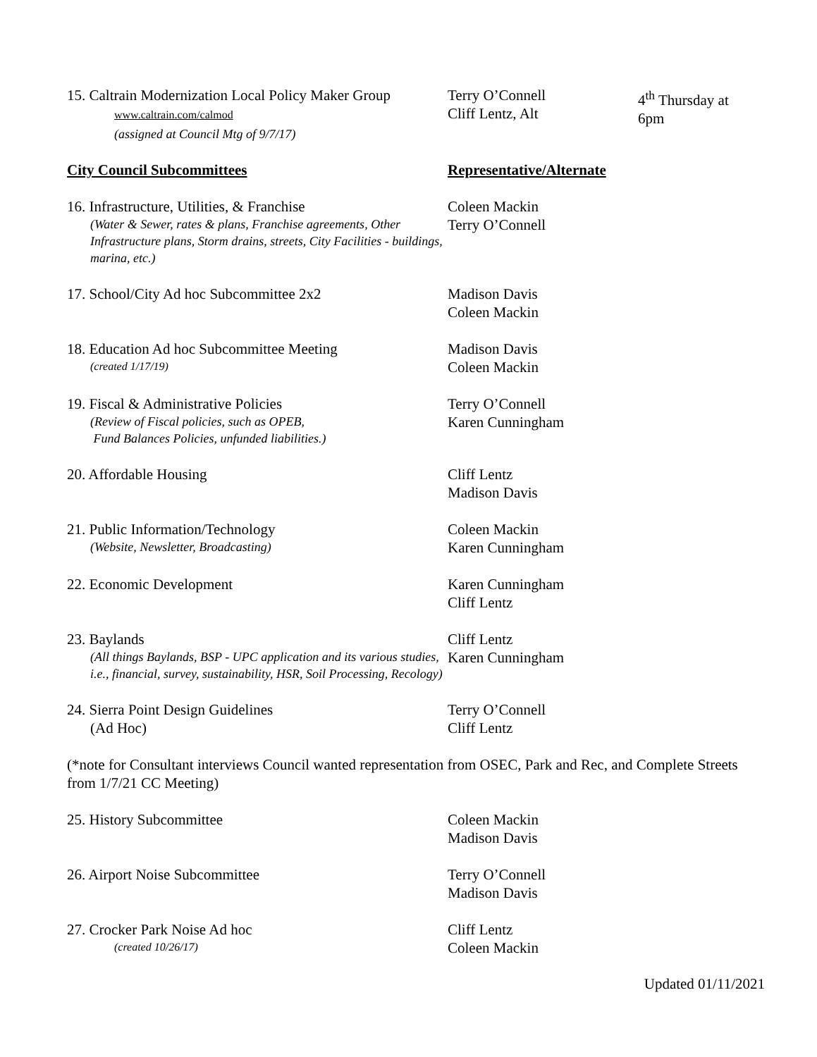15. Caltrain Modernization Local Policy Maker Group
www.caltrain.com/calmod
(assigned at Council Mtg of 9/7/17)
Terry O’Connell
Cliff Lentz, Alt
4<sup>th</sup> Thursday at
6pm
City Council Subcommittees Representative/Alternate
16. Infrastructure, Utilities, & Franchise
(Water & Sewer, rates & plans, Franchise agreements, Other Infrastructure plans, Storm drains, streets, City Facilities - buildings, marina, etc.)
Coleen Mackin
Terry O’Connell
17. School/City Ad hoc Subcommittee 2x2 Madison Davis
Coleen Mackin
18. Education Ad hoc Subcommittee Meeting
(created 1/17/19)
Madison Davis
Coleen Mackin
19. Fiscal & Administrative Policies
(Review of Fiscal policies, such as OPEB,
Fund Balances Policies, unfunded liabilities.)
Terry O’Connell
Karen Cunningham
20. Affordable Housing Cliff Lentz
Madison Davis
21. Public Information/Technology
(Website, Newsletter, Broadcasting)
Coleen Mackin
Karen Cunningham
22. Economic Development Karen Cunningham
Cliff Lentz
23. Baylands
(All things Baylands, BSP - UPC application and its various studies, i.e., financial, survey, sustainability, HSR, Soil Processing, Recology)
Cliff Lentz
Karen Cunningham
24. Sierra Point Design Guidelines
(Ad Hoc)
Terry O’Connell
Cliff Lentz
(*note for Consultant interviews Council wanted representation from OSEC, Park and Rec, and Complete Streets from 1/7/21 CC Meeting)
25. History Subcommittee Coleen Mackin
Madison Davis
26. Airport Noise Subcommittee Terry O’Connell
Madison Davis
27. Crocker Park Noise Ad hoc
(created 10/26/17)
Cliff Lentz
Coleen Mackin
Updated 01/11/2021